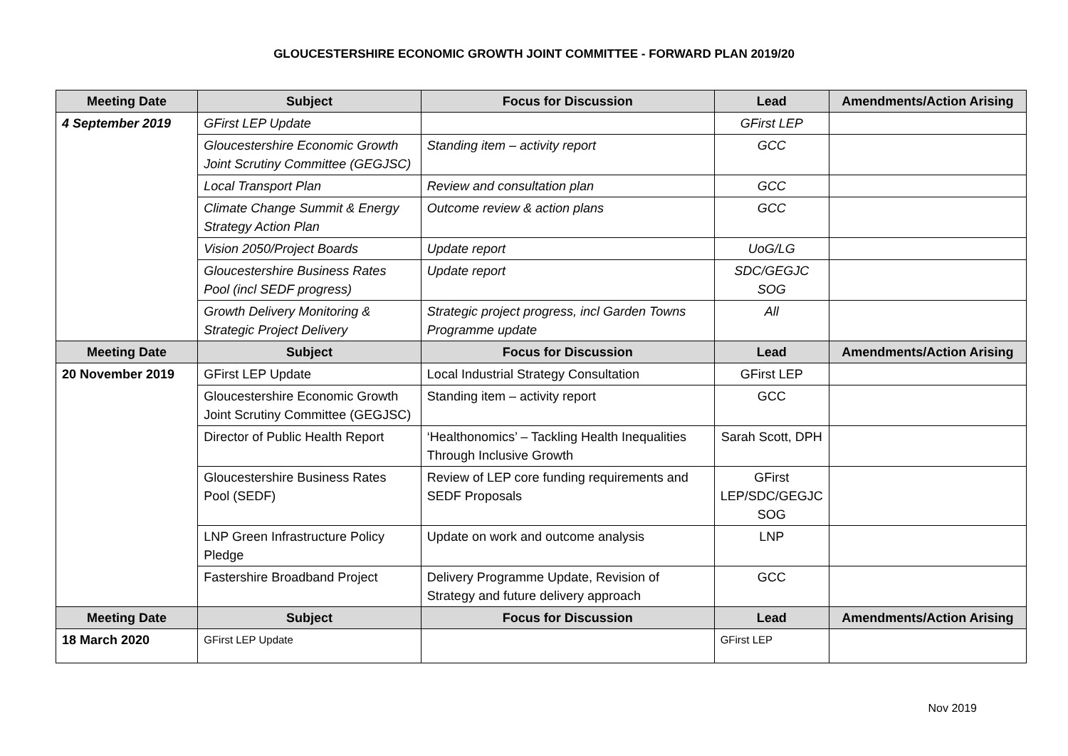GLOUCESTERSHIRE ECONOMIC GROWTH JOINT COMMITTEE - FORWARD PLAN 2019/20
| Meeting Date | Subject | Focus for Discussion | Lead | Amendments/Action Arising |
| --- | --- | --- | --- | --- |
| 4 September 2019 | GFirst LEP Update | | GFirst LEP | |
| | Gloucestershire Economic Growth Joint Scrutiny Committee (GEGJSC) | Standing item – activity report | GCC | |
| | Local Transport Plan | Review and consultation plan | GCC | |
| | Climate Change Summit & Energy Strategy Action Plan | Outcome review & action plans | GCC | |
| | Vision 2050/Project Boards | Update report | UoG/LG | |
| | Gloucestershire Business Rates Pool (incl SEDF progress) | Update report | SDC/GEGJC SOG | |
| | Growth Delivery Monitoring & Strategic Project Delivery | Strategic project progress, incl Garden Towns Programme update | All | |
| Meeting Date | Subject | Focus for Discussion | Lead | Amendments/Action Arising |
| 20 November 2019 | GFirst LEP Update | Local Industrial Strategy Consultation | GFirst LEP | |
| | Gloucestershire Economic Growth Joint Scrutiny Committee (GEGJSC) | Standing item – activity report | GCC | |
| | Director of Public Health Report | ‘Healthonomics’ – Tackling Health Inequalities Through Inclusive Growth | Sarah Scott, DPH | |
| | Gloucestershire Business Rates Pool (SEDF) | Review of LEP core funding requirements and SEDF Proposals | GFirst LEP/SDC/GEGJC SOG | |
| | LNP Green Infrastructure Policy Pledge | Update on work and outcome analysis | LNP | |
| | Fastershire Broadband Project | Delivery Programme Update, Revision of Strategy and future delivery approach | GCC | |
| Meeting Date | Subject | Focus for Discussion | Lead | Amendments/Action Arising |
| 18 March 2020 | GFirst LEP Update | | GFirst LEP | |
Nov 2019